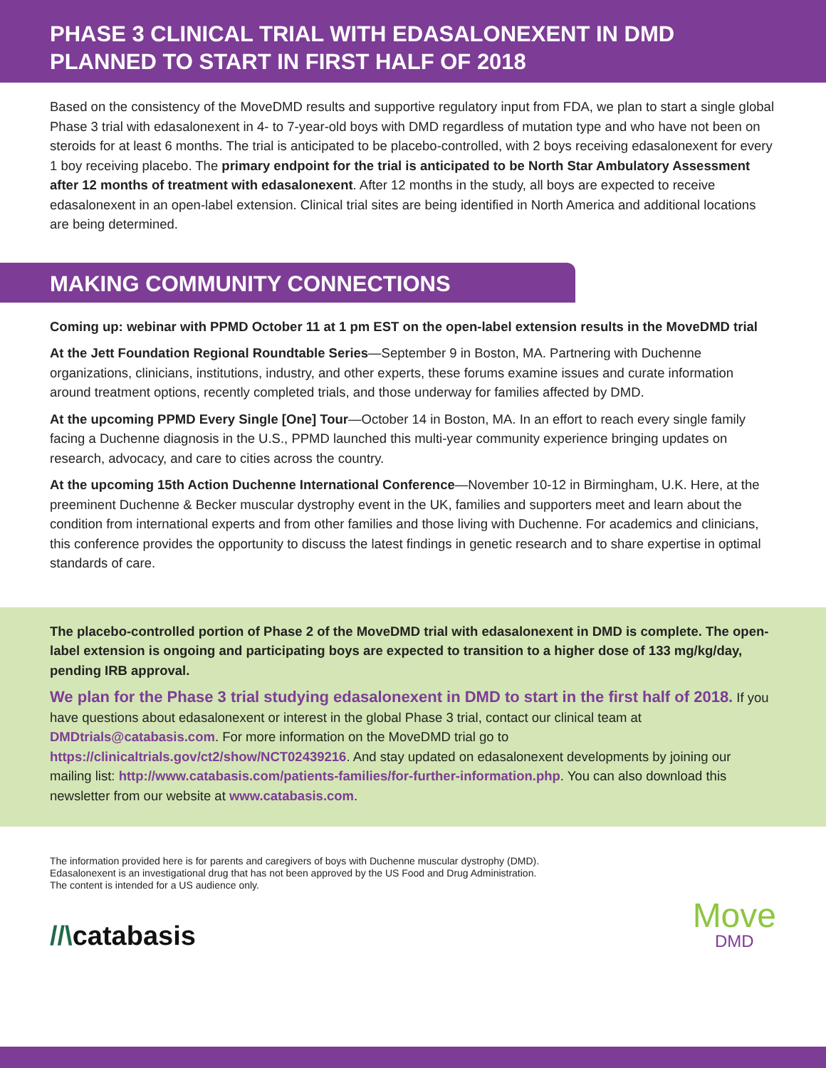PHASE 3 CLINICAL TRIAL WITH EDASALONEXENT IN DMD
PLANNED TO START IN FIRST HALF OF 2018
Based on the consistency of the MoveDMD results and supportive regulatory input from FDA, we plan to start a single global Phase 3 trial with edasalonexent in 4- to 7-year-old boys with DMD regardless of mutation type and who have not been on steroids for at least 6 months. The trial is anticipated to be placebo-controlled, with 2 boys receiving edasalonexent for every 1 boy receiving placebo. The primary endpoint for the trial is anticipated to be North Star Ambulatory Assessment after 12 months of treatment with edasalonexent. After 12 months in the study, all boys are expected to receive edasalonexent in an open-label extension. Clinical trial sites are being identified in North America and additional locations are being determined.
MAKING COMMUNITY CONNECTIONS
Coming up: webinar with PPMD October 11 at 1 pm EST on the open-label extension results in the MoveDMD trial
At the Jett Foundation Regional Roundtable Series—September 9 in Boston, MA. Partnering with Duchenne organizations, clinicians, institutions, industry, and other experts, these forums examine issues and curate information around treatment options, recently completed trials, and those underway for families affected by DMD.
At the upcoming PPMD Every Single [One] Tour—October 14 in Boston, MA. In an effort to reach every single family facing a Duchenne diagnosis in the U.S., PPMD launched this multi-year community experience bringing updates on research, advocacy, and care to cities across the country.
At the upcoming 15th Action Duchenne International Conference—November 10-12 in Birmingham, U.K. Here, at the preeminent Duchenne & Becker muscular dystrophy event in the UK, families and supporters meet and learn about the condition from international experts and from other families and those living with Duchenne. For academics and clinicians, this conference provides the opportunity to discuss the latest findings in genetic research and to share expertise in optimal standards of care.
The placebo-controlled portion of Phase 2 of the MoveDMD trial with edasalonexent in DMD is complete. The open-label extension is ongoing and participating boys are expected to transition to a higher dose of 133 mg/kg/day, pending IRB approval.
We plan for the Phase 3 trial studying edasalonexent in DMD to start in the first half of 2018. If you have questions about edasalonexent or interest in the global Phase 3 trial, contact our clinical team at DMDtrials@catabasis.com. For more information on the MoveDMD trial go to https://clinicaltrials.gov/ct2/show/NCT02439216. And stay updated on edasalonexent developments by joining our mailing list: http://www.catabasis.com/patients-families/for-further-information.php. You can also download this newsletter from our website at www.catabasis.com.
The information provided here is for parents and caregivers of boys with Duchenne muscular dystrophy (DMD). Edasalonexent is an investigational drug that has not been approved by the US Food and Drug Administration. The content is intended for a US audience only.
//\catabasis
Move
DMD